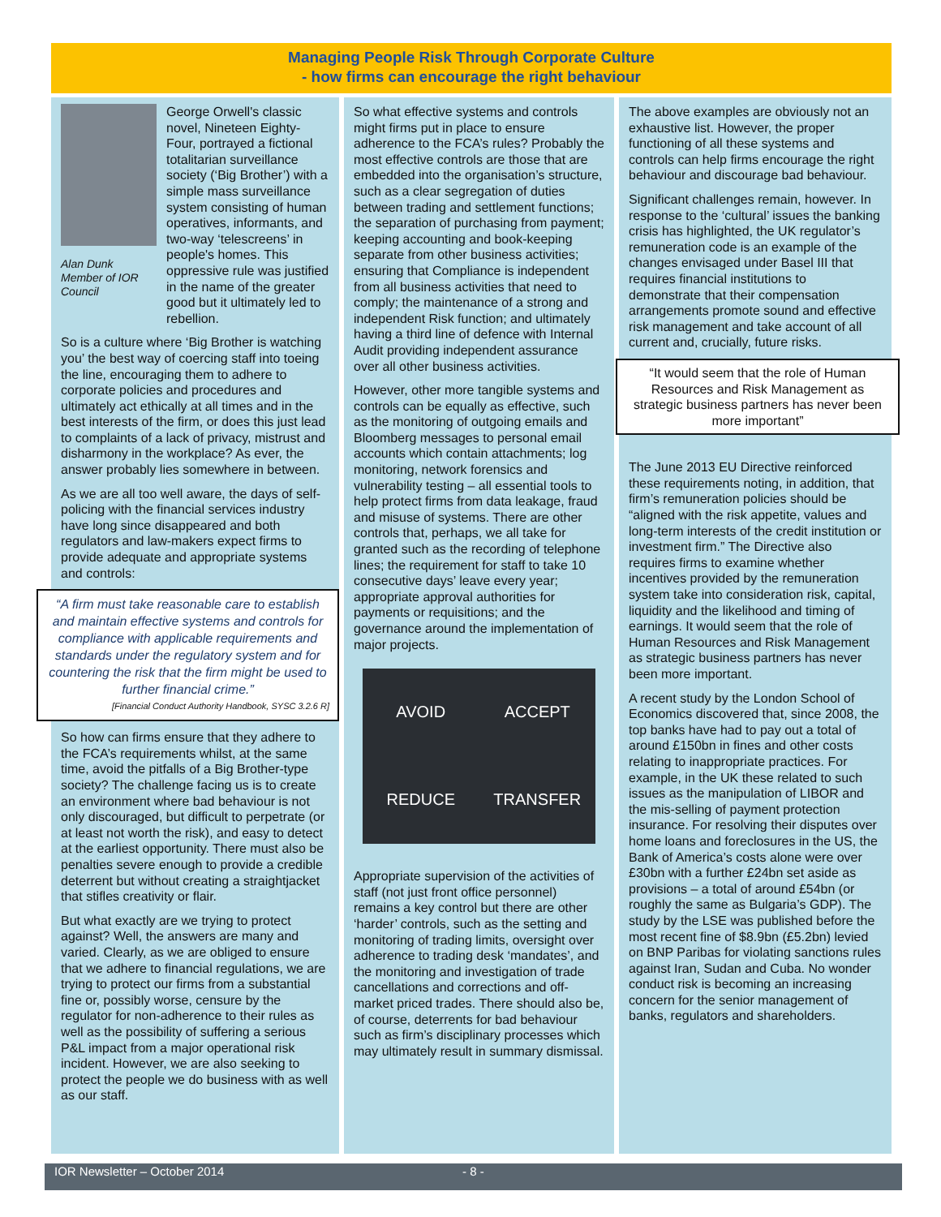Managing People Risk Through Corporate Culture
- how firms can encourage the right behaviour
Alan Dunk
Member of IOR Council
George Orwell's classic novel, Nineteen Eighty-Four, portrayed a fictional totalitarian surveillance society (‘Big Brother’) with a simple mass surveillance system consisting of human operatives, informants, and two-way ‘telescreens’ in people's homes. This oppressive rule was justified in the name of the greater good but it ultimately led to rebellion.
So is a culture where ‘Big Brother is watching you’ the best way of coercing staff into toeing the line, encouraging them to adhere to corporate policies and procedures and ultimately act ethically at all times and in the best interests of the firm, or does this just lead to complaints of a lack of privacy, mistrust and disharmony in the workplace? As ever, the answer probably lies somewhere in between.
As we are all too well aware, the days of self-policing with the financial services industry have long since disappeared and both regulators and law-makers expect firms to provide adequate and appropriate systems and controls:
“A firm must take reasonable care to establish and maintain effective systems and controls for compliance with applicable requirements and standards under the regulatory system and for countering the risk that the firm might be used to further financial crime.”
[Financial Conduct Authority Handbook, SYSC 3.2.6 R]
So how can firms ensure that they adhere to the FCA’s requirements whilst, at the same time, avoid the pitfalls of a Big Brother-type society? The challenge facing us is to create an environment where bad behaviour is not only discouraged, but difficult to perpetrate (or at least not worth the risk), and easy to detect at the earliest opportunity. There must also be penalties severe enough to provide a credible deterrent but without creating a straightjacket that stifles creativity or flair.
But what exactly are we trying to protect against? Well, the answers are many and varied. Clearly, as we are obliged to ensure that we adhere to financial regulations, we are trying to protect our firms from a substantial fine or, possibly worse, censure by the regulator for non-adherence to their rules as well as the possibility of suffering a serious P&L impact from a major operational risk incident. However, we are also seeking to protect the people we do business with as well as our staff.
So what effective systems and controls might firms put in place to ensure adherence to the FCA’s rules? Probably the most effective controls are those that are embedded into the organisation’s structure, such as a clear segregation of duties between trading and settlement functions; the separation of purchasing from payment; keeping accounting and book-keeping separate from other business activities; ensuring that Compliance is independent from all business activities that need to comply; the maintenance of a strong and independent Risk function; and ultimately having a third line of defence with Internal Audit providing independent assurance over all other business activities.
However, other more tangible systems and controls can be equally as effective, such as the monitoring of outgoing emails and Bloomberg messages to personal email accounts which contain attachments; log monitoring, network forensics and vulnerability testing – all essential tools to help protect firms from data leakage, fraud and misuse of systems. There are other controls that, perhaps, we all take for granted such as the recording of telephone lines; the requirement for staff to take 10 consecutive days’ leave every year; appropriate approval authorities for payments or requisitions; and the governance around the implementation of major projects.
AVOID ACCEPT REDUCE TRANSFER
Appropriate supervision of the activities of staff (not just front office personnel) remains a key control but there are other ‘harder’ controls, such as the setting and monitoring of trading limits, oversight over adherence to trading desk ‘mandates’, and the monitoring and investigation of trade cancellations and corrections and off-market priced trades. There should also be, of course, deterrents for bad behaviour such as firm’s disciplinary processes which may ultimately result in summary dismissal.
The above examples are obviously not an exhaustive list. However, the proper functioning of all these systems and controls can help firms encourage the right behaviour and discourage bad behaviour.
Significant challenges remain, however. In response to the ‘cultural’ issues the banking crisis has highlighted, the UK regulator’s remuneration code is an example of the changes envisaged under Basel III that requires financial institutions to demonstrate that their compensation arrangements promote sound and effective risk management and take account of all current and, crucially, future risks.
“It would seem that the role of Human Resources and Risk Management as strategic business partners has never been more important”
The June 2013 EU Directive reinforced these requirements noting, in addition, that firm’s remuneration policies should be “aligned with the risk appetite, values and long-term interests of the credit institution or investment firm.” The Directive also requires firms to examine whether incentives provided by the remuneration system take into consideration risk, capital, liquidity and the likelihood and timing of earnings. It would seem that the role of Human Resources and Risk Management as strategic business partners has never been more important.
A recent study by the London School of Economics discovered that, since 2008, the top banks have had to pay out a total of around £150bn in fines and other costs relating to inappropriate practices. For example, in the UK these related to such issues as the manipulation of LIBOR and the mis-selling of payment protection insurance. For resolving their disputes over home loans and foreclosures in the US, the Bank of America’s costs alone were over £30bn with a further £24bn set aside as provisions – a total of around £54bn (or roughly the same as Bulgaria’s GDP). The study by the LSE was published before the most recent fine of $8.9bn (£5.2bn) levied on BNP Paribas for violating sanctions rules against Iran, Sudan and Cuba. No wonder conduct risk is becoming an increasing concern for the senior management of banks, regulators and shareholders.
IOR Newsletter – October 2014 - 8 -